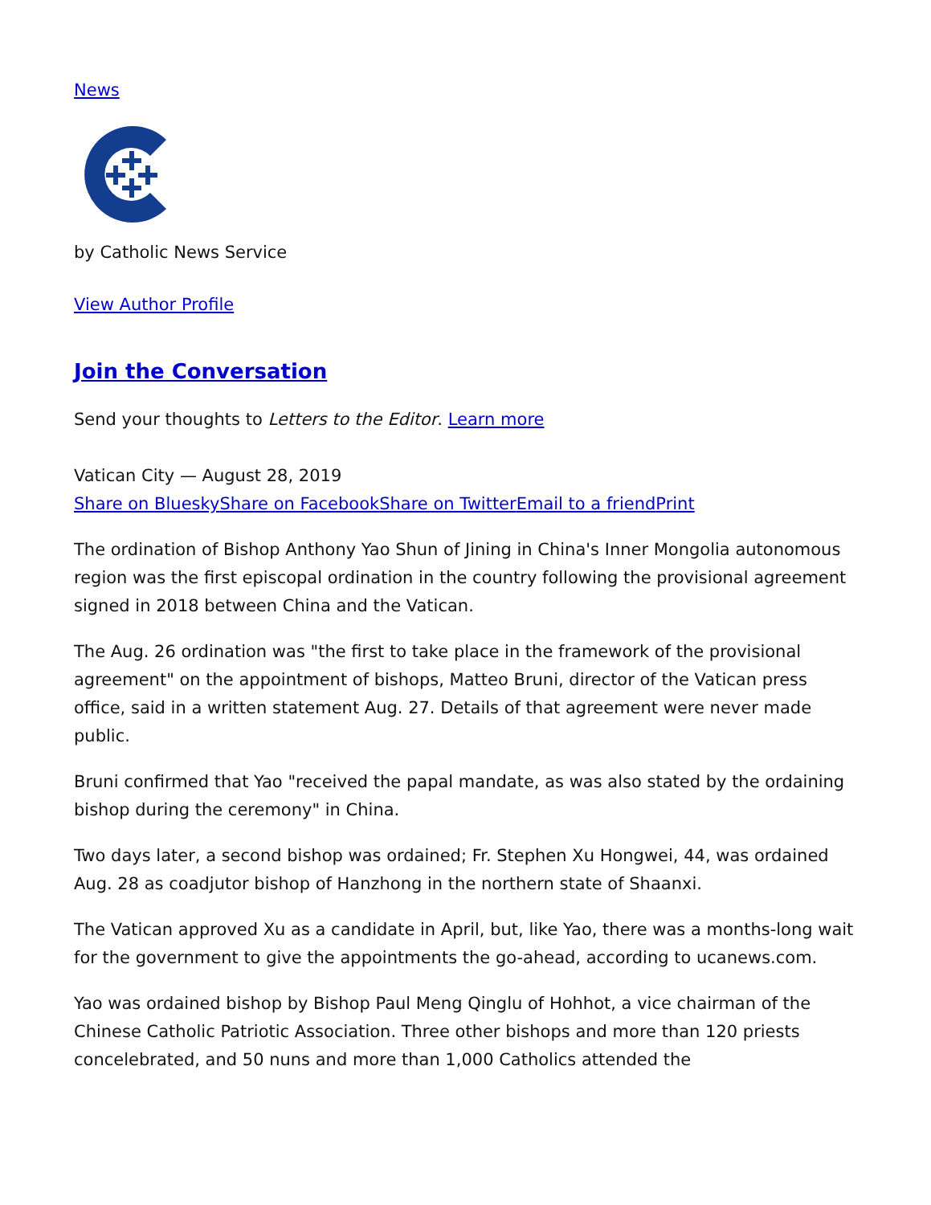News
by Catholic News Service
View Author Profile
Join the Conversation
Send your thoughts to Letters to the Editor. Learn more
Vatican City — August 28, 2019
Share on Bluesky Share on Facebook Share on Twitter Email to a friend Print
The ordination of Bishop Anthony Yao Shun of Jining in China's Inner Mongolia autonomous region was the first episcopal ordination in the country following the provisional agreement signed in 2018 between China and the Vatican.
The Aug. 26 ordination was "the first to take place in the framework of the provisional agreement" on the appointment of bishops, Matteo Bruni, director of the Vatican press office, said in a written statement Aug. 27. Details of that agreement were never made public.
Bruni confirmed that Yao "received the papal mandate, as was also stated by the ordaining bishop during the ceremony" in China.
Two days later, a second bishop was ordained; Fr. Stephen Xu Hongwei, 44, was ordained Aug. 28 as coadjutor bishop of Hanzhong in the northern state of Shaanxi.
The Vatican approved Xu as a candidate in April, but, like Yao, there was a months-long wait for the government to give the appointments the go-ahead, according to ucanews.com.
Yao was ordained bishop by Bishop Paul Meng Qinglu of Hohhot, a vice chairman of the Chinese Catholic Patriotic Association. Three other bishops and more than 120 priests concelebrated, and 50 nuns and more than 1,000 Catholics attended the